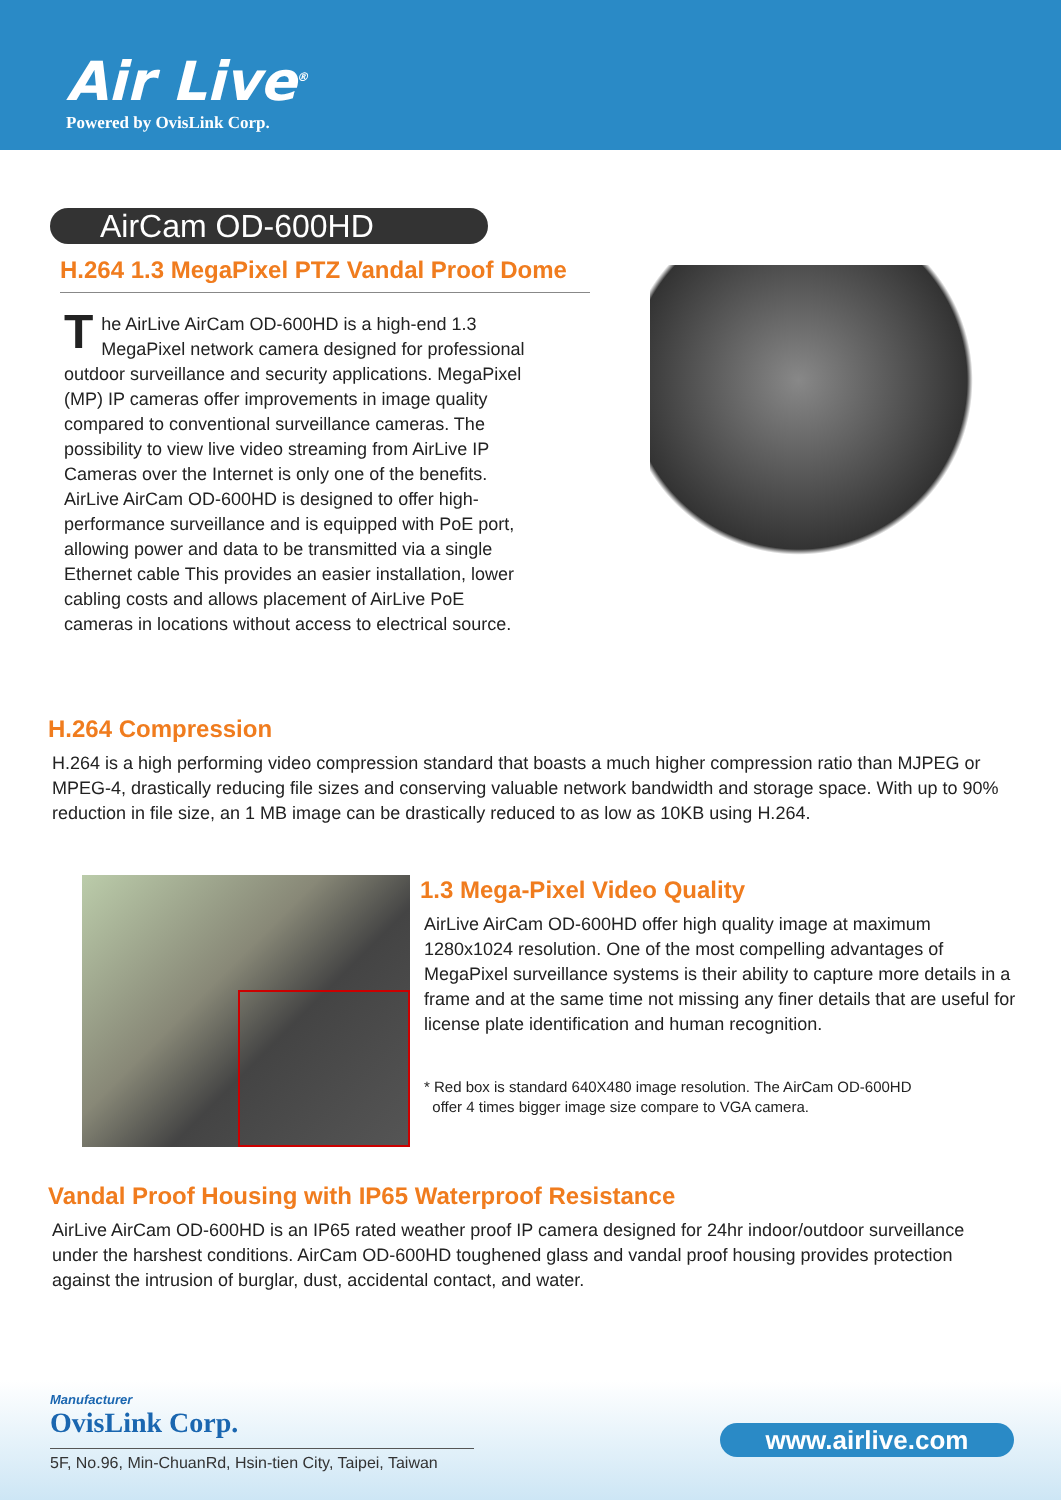Air Live<sup>®</sup>
Powered by OvisLink Corp.
AirCam OD-600HD
H.264 1.3 MegaPixel PTZ Vandal Proof Dome
The AirLive AirCam OD-600HD is a high-end 1.3 MegaPixel network camera designed for professional outdoor surveillance and security applications. MegaPixel (MP) IP cameras offer improvements in image quality compared to conventional surveillance cameras. The possibility to view live video streaming from AirLive IP Cameras over the Internet is only one of the benefits. AirLive AirCam OD-600HD is designed to offer high-performance surveillance and is equipped with PoE port, allowing power and data to be transmitted via a single Ethernet cable This provides an easier installation, lower cabling costs and allows placement of AirLive PoE cameras in locations without access to electrical source.
H.264 Compression
H.264 is a high performing video compression standard that boasts a much higher compression ratio than MJPEG or MPEG-4, drastically reducing file sizes and conserving valuable network bandwidth and storage space. With up to 90% reduction in file size, an 1 MB image can be drastically reduced to as low as 10KB using H.264.
1.3 Mega-Pixel Video Quality
AirLive AirCam OD-600HD offer high quality image at maximum 1280x1024 resolution. One of the most compelling advantages of MegaPixel surveillance systems is their ability to capture more details in a frame and at the same time not missing any finer details that are useful for license plate identification and human recognition.
* Red box is standard 640X480 image resolution. The AirCam OD-600HD
offer 4 times bigger image size compare to VGA camera.
Vandal Proof Housing with IP65 Waterproof Resistance
AirLive AirCam OD-600HD is an IP65 rated weather proof IP camera designed for 24hr indoor/outdoor surveillance under the harshest conditions. AirCam OD-600HD toughened glass and vandal proof housing provides protection against the intrusion of burglar, dust, accidental contact, and water.
Manufacturer
OvisLink Corp.
5F, No.96, Min-ChuanRd, Hsin-tien City, Taipei, Taiwan
www.airlive.com